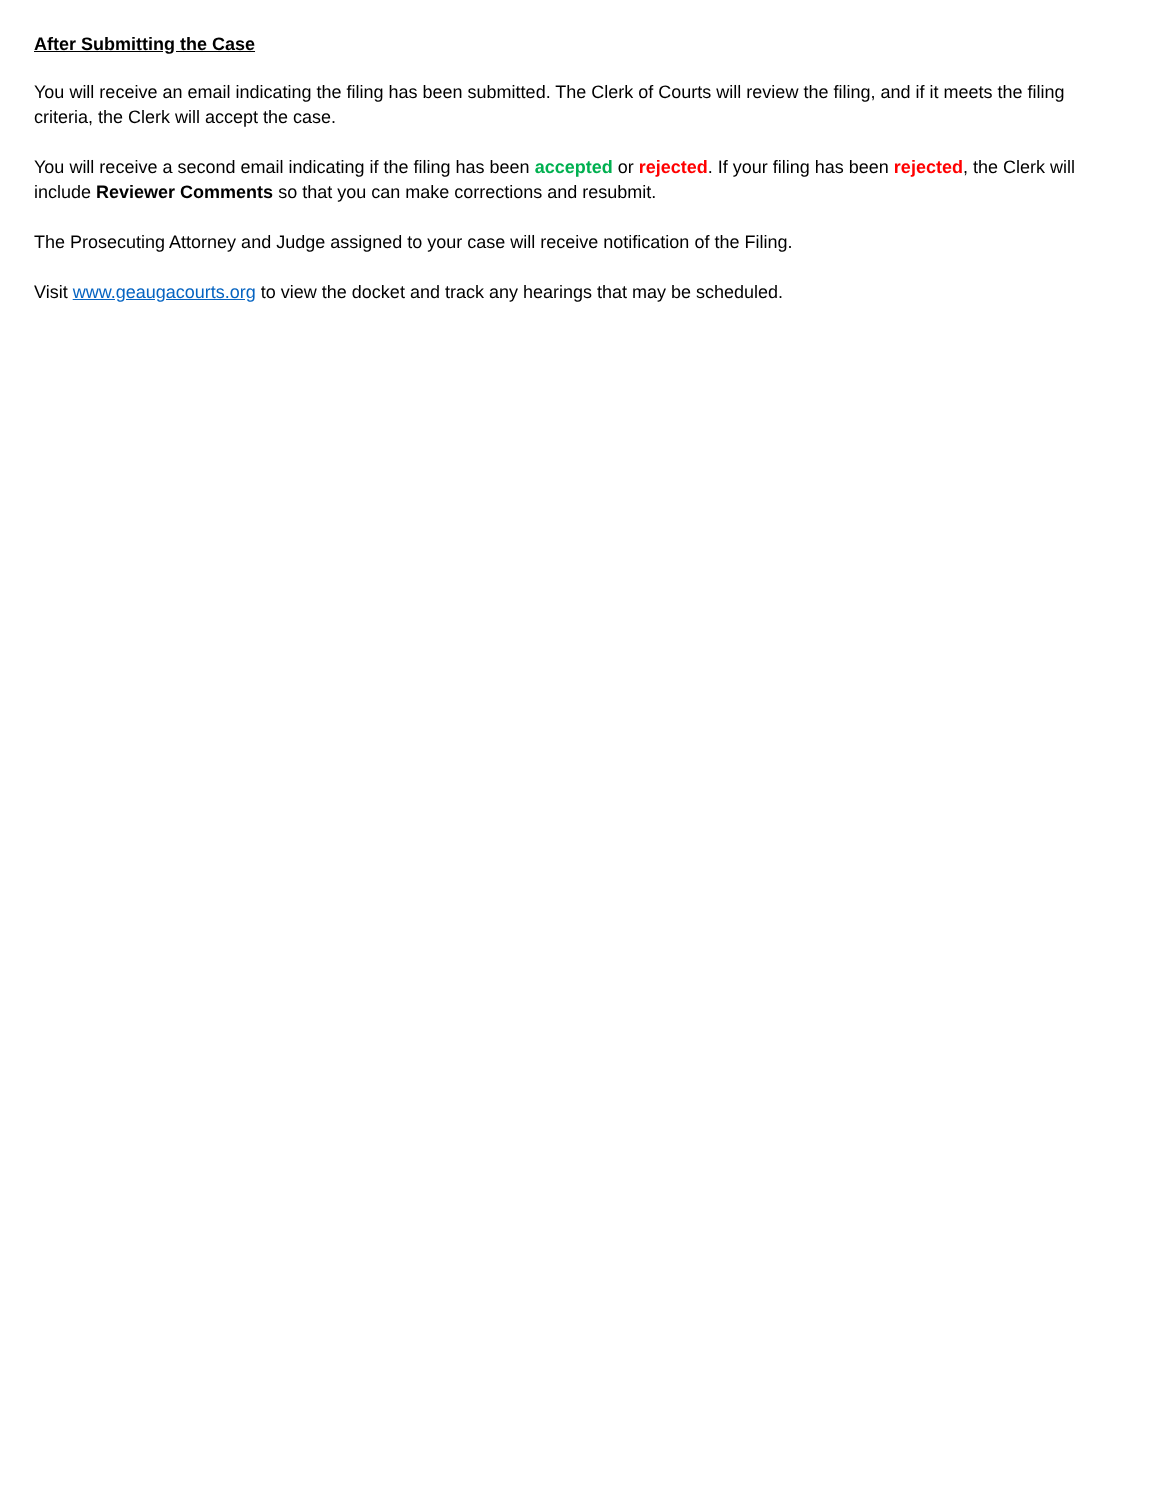After Submitting the Case
You will receive an email indicating the filing has been submitted. The Clerk of Courts will review the filing, and if it meets the filing criteria, the Clerk will accept the case.
You will receive a second email indicating if the filing has been accepted or rejected. If your filing has been rejected, the Clerk will include Reviewer Comments so that you can make corrections and resubmit.
The Prosecuting Attorney and Judge assigned to your case will receive notification of the Filing.
Visit www.geaugacourts.org to view the docket and track any hearings that may be scheduled.